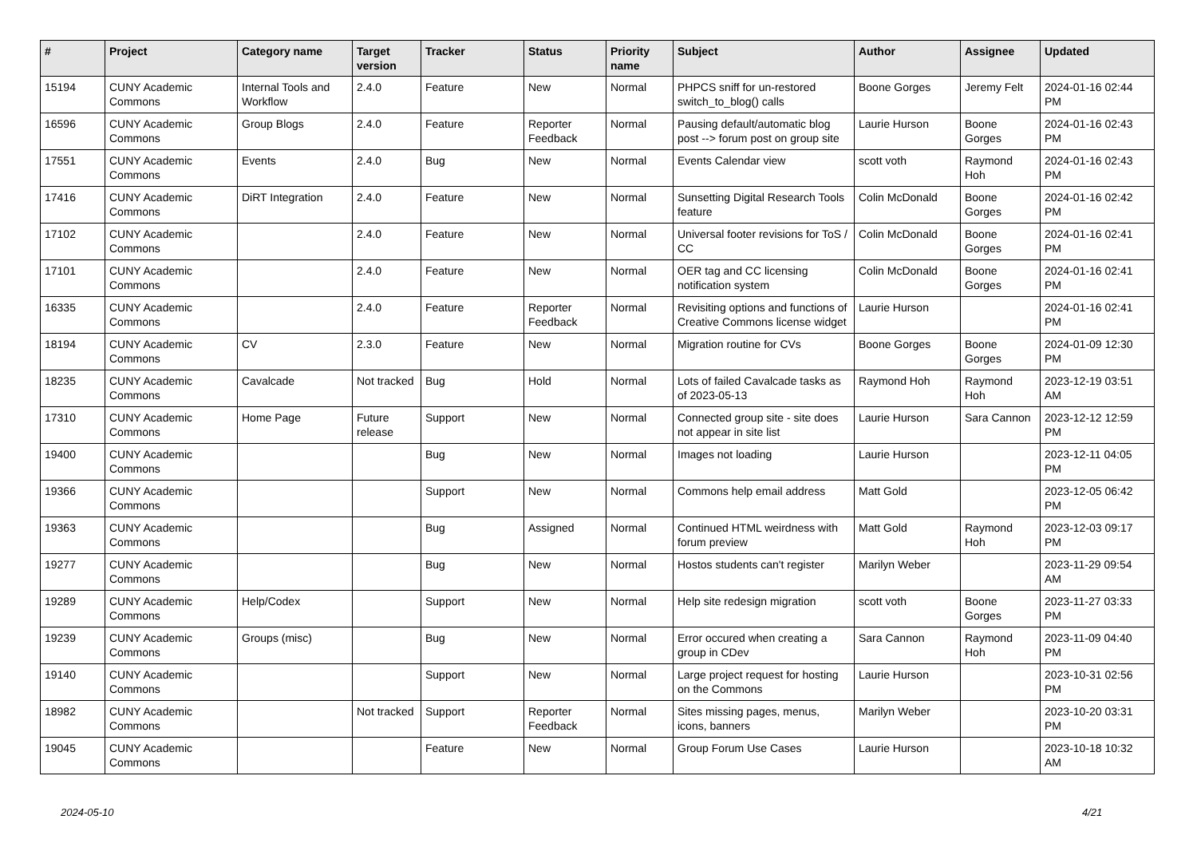| # | Project | Category name | Target version | Tracker | Status | Priority name | Subject | Author | Assignee | Updated |
| --- | --- | --- | --- | --- | --- | --- | --- | --- | --- | --- |
| 15194 | CUNY Academic Commons | Internal Tools and Workflow | 2.4.0 | Feature | New | Normal | PHPCS sniff for un-restored switch_to_blog() calls | Boone Gorges | Jeremy Felt | 2024-01-16 02:44 PM |
| 16596 | CUNY Academic Commons | Group Blogs | 2.4.0 | Feature | Reporter Feedback | Normal | Pausing default/automatic blog post --> forum post on group site | Laurie Hurson | Boone Gorges | 2024-01-16 02:43 PM |
| 17551 | CUNY Academic Commons | Events | 2.4.0 | Bug | New | Normal | Events Calendar view | scott voth | Raymond Hoh | 2024-01-16 02:43 PM |
| 17416 | CUNY Academic Commons | DiRT Integration | 2.4.0 | Feature | New | Normal | Sunsetting Digital Research Tools feature | Colin McDonald | Boone Gorges | 2024-01-16 02:42 PM |
| 17102 | CUNY Academic Commons | | 2.4.0 | Feature | New | Normal | Universal footer revisions for ToS / CC | Colin McDonald | Boone Gorges | 2024-01-16 02:41 PM |
| 17101 | CUNY Academic Commons | | 2.4.0 | Feature | New | Normal | OER tag and CC licensing notification system | Colin McDonald | Boone Gorges | 2024-01-16 02:41 PM |
| 16335 | CUNY Academic Commons | | 2.4.0 | Feature | Reporter Feedback | Normal | Revisiting options and functions of Creative Commons license widget | Laurie Hurson | | 2024-01-16 02:41 PM |
| 18194 | CUNY Academic Commons | CV | 2.3.0 | Feature | New | Normal | Migration routine for CVs | Boone Gorges | Boone Gorges | 2024-01-09 12:30 PM |
| 18235 | CUNY Academic Commons | Cavalcade | Not tracked | Bug | Hold | Normal | Lots of failed Cavalcade tasks as of 2023-05-13 | Raymond Hoh | Raymond Hoh | 2023-12-19 03:51 AM |
| 17310 | CUNY Academic Commons | Home Page | Future release | Support | New | Normal | Connected group site - site does not appear in site list | Laurie Hurson | Sara Cannon | 2023-12-12 12:59 PM |
| 19400 | CUNY Academic Commons | | | Bug | New | Normal | Images not loading | Laurie Hurson | | 2023-12-11 04:05 PM |
| 19366 | CUNY Academic Commons | | | Support | New | Normal | Commons help email address | Matt Gold | | 2023-12-05 06:42 PM |
| 19363 | CUNY Academic Commons | | | Bug | Assigned | Normal | Continued HTML weirdness with forum preview | Matt Gold | Raymond Hoh | 2023-12-03 09:17 PM |
| 19277 | CUNY Academic Commons | | | Bug | New | Normal | Hostos students can't register | Marilyn Weber | | 2023-11-29 09:54 AM |
| 19289 | CUNY Academic Commons | Help/Codex | | Support | New | Normal | Help site redesign migration | scott voth | Boone Gorges | 2023-11-27 03:33 PM |
| 19239 | CUNY Academic Commons | Groups (misc) | | Bug | New | Normal | Error occured when creating a group in CDev | Sara Cannon | Raymond Hoh | 2023-11-09 04:40 PM |
| 19140 | CUNY Academic Commons | | | Support | New | Normal | Large project request for hosting on the Commons | Laurie Hurson | | 2023-10-31 02:56 PM |
| 18982 | CUNY Academic Commons | | Not tracked | Support | Reporter Feedback | Normal | Sites missing pages, menus, icons, banners | Marilyn Weber | | 2023-10-20 03:31 PM |
| 19045 | CUNY Academic Commons | | | Feature | New | Normal | Group Forum Use Cases | Laurie Hurson | | 2023-10-18 10:32 AM |
2024-05-10 4/21